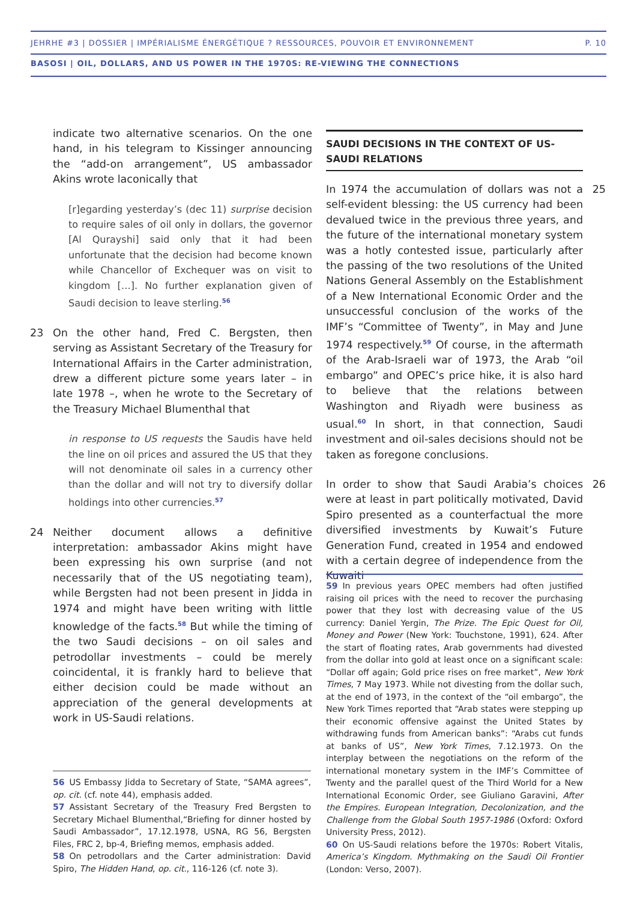JEHRHE #3 | DOSSIER | IMPÉRIALISME ÉNERGÉTIQUE ? RESSOURCES, POUVOIR ET ENVIRONNEMENT P. 10
BASOSI | OIL, DOLLARS, AND US POWER IN THE 1970S: RE-VIEWING THE CONNECTIONS
indicate two alternative scenarios. On the one hand, in his telegram to Kissinger announcing the “add-on arrangement”, US ambassador Akins wrote laconically that
[r]egarding yesterday’s (dec 11) surprise decision to require sales of oil only in dollars, the governor [Al Qurayshi] said only that it had been unfortunate that the decision had become known while Chancellor of Exchequer was on visit to kingdom […]. No further explanation given of Saudi decision to leave sterling.<sup>56</sup>
23 On the other hand, Fred C. Bergsten, then serving as Assistant Secretary of the Treasury for International Affairs in the Carter administration, drew a different picture some years later – in late 1978 –, when he wrote to the Secretary of the Treasury Michael Blumenthal that
in response to US requests the Saudis have held the line on oil prices and assured the US that they will not denominate oil sales in a currency other than the dollar and will not try to diversify dollar holdings into other currencies.<sup>57</sup>
24 Neither document allows a definitive interpretation: ambassador Akins might have been expressing his own surprise (and not necessarily that of the US negotiating team), while Bergsten had not been present in Jidda in 1974 and might have been writing with little knowledge of the facts.<sup>58</sup> But while the timing of the two Saudi decisions – on oil sales and petrodollar investments – could be merely coincidental, it is frankly hard to believe that either decision could be made without an appreciation of the general developments at work in US-Saudi relations.
56 US Embassy Jidda to Secretary of State, “SAMA agrees”, op. cit. (cf. note 44), emphasis added.
57 Assistant Secretary of the Treasury Fred Bergsten to Secretary Michael Blumenthal,“Briefing for dinner hosted by Saudi Ambassador”, 17.12.1978, USNA, RG 56, Bergsten Files, FRC 2, bp-4, Briefing memos, emphasis added.
58 On petrodollars and the Carter administration: David Spiro, The Hidden Hand, op. cit., 116-126 (cf. note 3).
SAUDI DECISIONS IN THE CONTEXT OF US-SAUDI RELATIONS
25 In 1974 the accumulation of dollars was not a self-evident blessing: the US currency had been devalued twice in the previous three years, and the future of the international monetary system was a hotly contested issue, particularly after the passing of the two resolutions of the United Nations General Assembly on the Establishment of a New International Economic Order and the unsuccessful conclusion of the works of the IMF’s “Committee of Twenty”, in May and June 1974 respectively.<sup>59</sup> Of course, in the aftermath of the Arab-Israeli war of 1973, the Arab “oil embargo” and OPEC’s price hike, it is also hard to believe that the relations between Washington and Riyadh were business as usual.<sup>60</sup> In short, in that connection, Saudi investment and oil-sales decisions should not be taken as foregone conclusions.
26 In order to show that Saudi Arabia’s choices were at least in part politically motivated, David Spiro presented as a counterfactual the more diversified investments by Kuwait’s Future Generation Fund, created in 1954 and endowed with a certain degree of independence from the Kuwaiti
59 In previous years OPEC members had often justified raising oil prices with the need to recover the purchasing power that they lost with decreasing value of the US currency: Daniel Yergin, The Prize. The Epic Quest for Oil, Money and Power (New York: Touchstone, 1991), 624. After the start of floating rates, Arab governments had divested from the dollar into gold at least once on a significant scale: “Dollar off again; Gold price rises on free market”, New York Times, 7 May 1973. While not divesting from the dollar such, at the end of 1973, in the context of the “oil embargo”, the New York Times reported that “Arab states were stepping up their economic offensive against the United States by withdrawing funds from American banks”: “Arabs cut funds at banks of US”, New York Times, 7.12.1973. On the interplay between the negotiations on the reform of the international monetary system in the IMF’s Committee of Twenty and the parallel quest of the Third World for a New International Economic Order, see Giuliano Garavini, After the Empires. European Integration, Decolonization, and the Challenge from the Global South 1957-1986 (Oxford: Oxford University Press, 2012).
60 On US-Saudi relations before the 1970s: Robert Vitalis, America’s Kingdom. Mythmaking on the Saudi Oil Frontier (London: Verso, 2007).